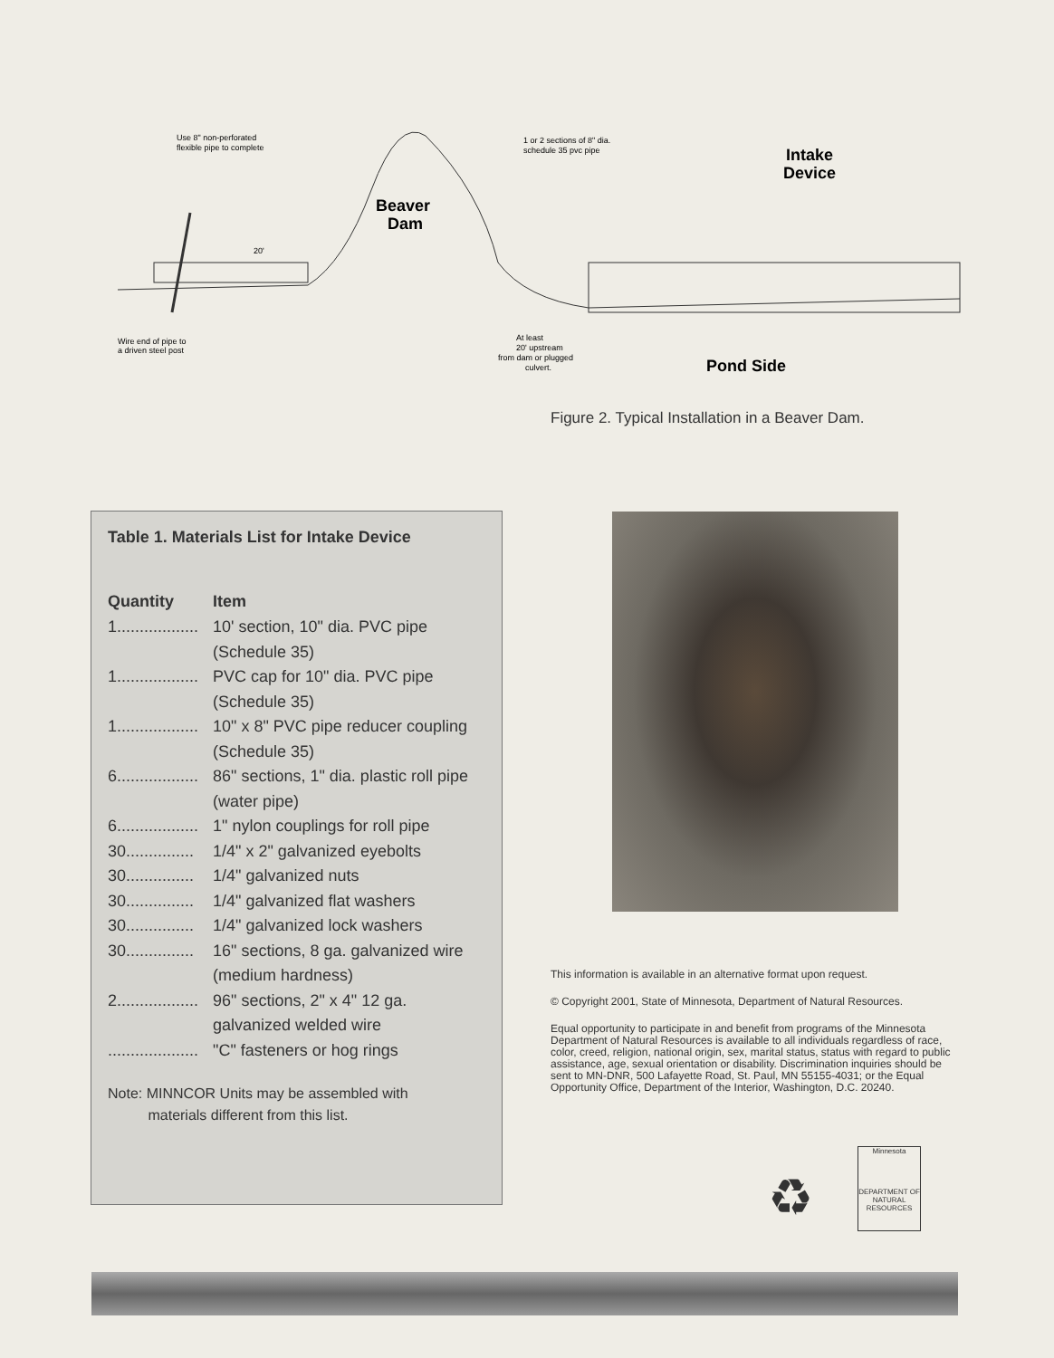Use 8" non-perforated
flexible pipe to complete
Beaver
Dam
1 or 2 sections of 8" dia.
schedule 35 pvc pipe
Intake
Device
20'
Wire end of pipe to
a driven steel post
At least
20' upstream
from dam or plugged
culvert.
Pond Side
Figure 2. Typical Installation in a Beaver Dam.
Table 1. Materials List for Intake Device
| Quantity | Item |
| --- | --- |
| 1.................. | 10' section, 10" dia. PVC pipe (Schedule 35) |
| 1.................. | PVC cap for 10" dia. PVC pipe (Schedule 35) |
| 1.................. | 10" x 8" PVC pipe reducer coupling (Schedule 35) |
| 6.................. | 86" sections, 1" dia. plastic roll pipe (water pipe) |
| 6.................. | 1" nylon couplings for roll pipe |
| 30............... | 1/4" x 2" galvanized eyebolts |
| 30............... | 1/4" galvanized nuts |
| 30............... | 1/4" galvanized flat washers |
| 30............... | 1/4" galvanized lock washers |
| 30............... | 16" sections, 8 ga. galvanized wire (medium hardness) |
| 2.................. | 96" sections, 2" x 4" 12 ga. galvanized welded wire |
| .................... | "C" fasteners or hog rings |
Note: MINNCOR Units may be assembled with
materials different from this list.
This information is available in an alternative format upon request.
© Copyright 2001, State of Minnesota, Department of Natural Resources.
Equal opportunity to participate in and benefit from programs of the Minnesota Department of Natural Resources is available to all individuals regardless of race, color, creed, religion, national origin, sex, marital status, status with regard to public assistance, age, sexual orientation or disability. Discrimination inquiries should be sent to MN-DNR, 500 Lafayette Road, St. Paul, MN 55155-4031; or the Equal Opportunity Office, Department of the Interior, Washington, D.C. 20240.
♻
Minnesota
DEPARTMENT OF NATURAL RESOURCES